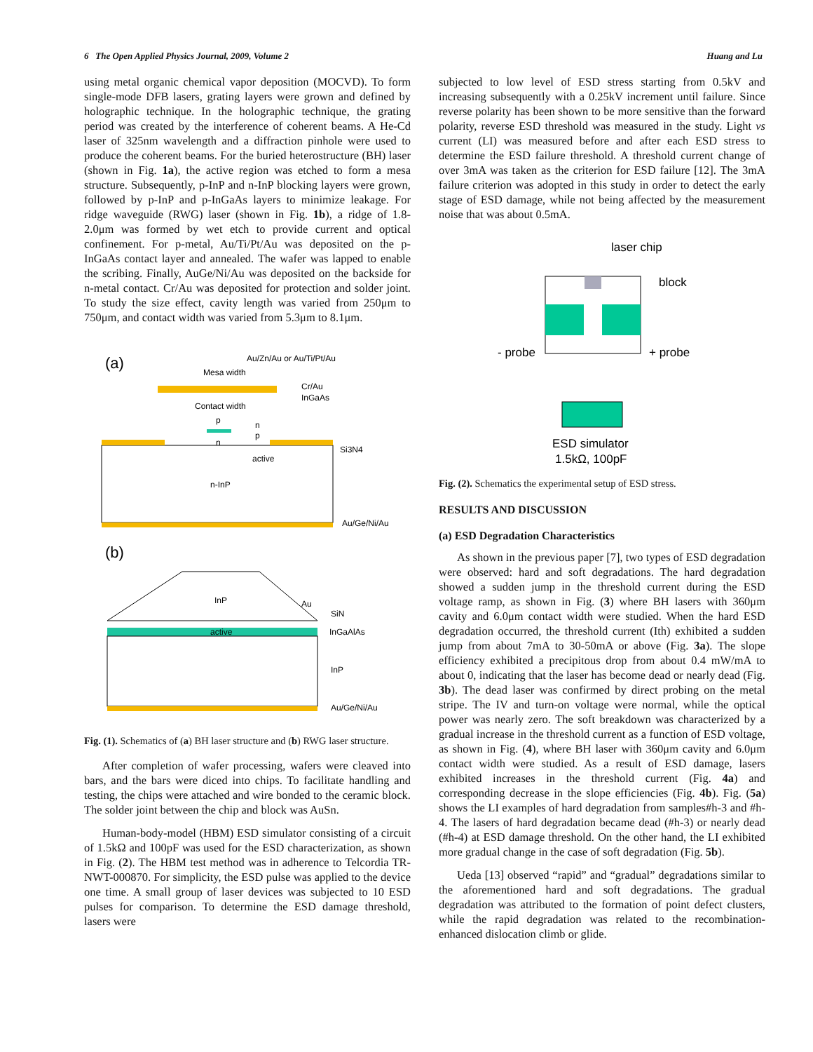6 The Open Applied Physics Journal, 2009, Volume 2 Huang and Lu
using metal organic chemical vapor deposition (MOCVD). To form single-mode DFB lasers, grating layers were grown and defined by holographic technique. In the holographic technique, the grating period was created by the interference of coherent beams. A He-Cd laser of 325nm wavelength and a diffraction pinhole were used to produce the coherent beams. For the buried heterostructure (BH) laser (shown in Fig. 1a), the active region was etched to form a mesa structure. Subsequently, p-InP and n-InP blocking layers were grown, followed by p-InP and p-InGaAs layers to minimize leakage. For ridge waveguide (RWG) laser (shown in Fig. 1b), a ridge of 1.8-2.0μm was formed by wet etch to provide current and optical confinement. For p-metal, Au/Ti/Pt/Au was deposited on the p-InGaAs contact layer and annealed. The wafer was lapped to enable the scribing. Finally, AuGe/Ni/Au was deposited on the backside for n-metal contact. Cr/Au was deposited for protection and solder joint. To study the size effect, cavity length was varied from 250μm to 750μm, and contact width was varied from 5.3μm to 8.1μm.
(a)
Au/Zn/Au or Au/Ti/Pt/Au
Mesa width
Cr/Au
InGaAs
Contact width
p
n
p
n
active
Si3N4
n-InP
Au/Ge/Ni/Au
(b)
active
InP
Au
SiN
InGaAlAs
InP
Au/Ge/Ni/Au
Fig. (1). Schematics of (a) BH laser structure and (b) RWG laser structure.
After completion of wafer processing, wafers were cleaved into bars, and the bars were diced into chips. To facilitate handling and testing, the chips were attached and wire bonded to the ceramic block. The solder joint between the chip and block was AuSn.
Human-body-model (HBM) ESD simulator consisting of a circuit of 1.5kΩ and 100pF was used for the ESD characterization, as shown in Fig. (2). The HBM test method was in adherence to Telcordia TR-NWT-000870. For simplicity, the ESD pulse was applied to the device one time. A small group of laser devices was subjected to 10 ESD pulses for comparison. To determine the ESD damage threshold, lasers were
subjected to low level of ESD stress starting from 0.5kV and increasing subsequently with a 0.25kV increment until failure. Since reverse polarity has been shown to be more sensitive than the forward polarity, reverse ESD threshold was measured in the study. Light vs current (LI) was measured before and after each ESD stress to determine the ESD failure threshold. A threshold current change of over 3mA was taken as the criterion for ESD failure [12]. The 3mA failure criterion was adopted in this study in order to detect the early stage of ESD damage, while not being affected by the measurement noise that was about 0.5mA.
laser chip
block
- probe
+ probe
ESD simulator
1.5kΩ, 100pF
Fig. (2). Schematics the experimental setup of ESD stress.
RESULTS AND DISCUSSION
(a) ESD Degradation Characteristics
As shown in the previous paper [7], two types of ESD degradation were observed: hard and soft degradations. The hard degradation showed a sudden jump in the threshold current during the ESD voltage ramp, as shown in Fig. (3) where BH lasers with 360μm cavity and 6.0μm contact width were studied. When the hard ESD degradation occurred, the threshold current (Ith) exhibited a sudden jump from about 7mA to 30-50mA or above (Fig. 3a). The slope efficiency exhibited a precipitous drop from about 0.4 mW/mA to about 0, indicating that the laser has become dead or nearly dead (Fig. 3b). The dead laser was confirmed by direct probing on the metal stripe. The IV and turn-on voltage were normal, while the optical power was nearly zero. The soft breakdown was characterized by a gradual increase in the threshold current as a function of ESD voltage, as shown in Fig. (4), where BH laser with 360μm cavity and 6.0μm contact width were studied. As a result of ESD damage, lasers exhibited increases in the threshold current (Fig. 4a) and corresponding decrease in the slope efficiencies (Fig. 4b). Fig. (5a) shows the LI examples of hard degradation from samples#h-3 and #h-4. The lasers of hard degradation became dead (#h-3) or nearly dead (#h-4) at ESD damage threshold. On the other hand, the LI exhibited more gradual change in the case of soft degradation (Fig. 5b).
Ueda [13] observed “rapid” and “gradual” degradations similar to the aforementioned hard and soft degradations. The gradual degradation was attributed to the formation of point defect clusters, while the rapid degradation was related to the recombination-enhanced dislocation climb or glide.